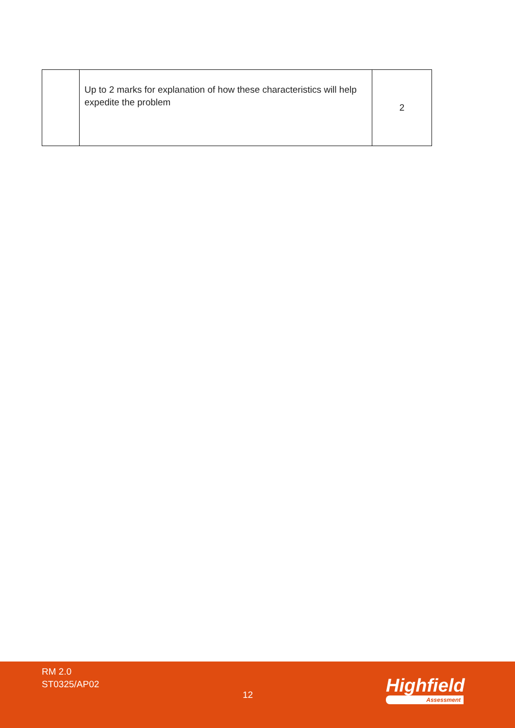| | Up to 2 marks for explanation of how these characteristics will help expedite the problem | 2 |
RM 2.0
ST0325/AP02
12 Highfield
Assessment